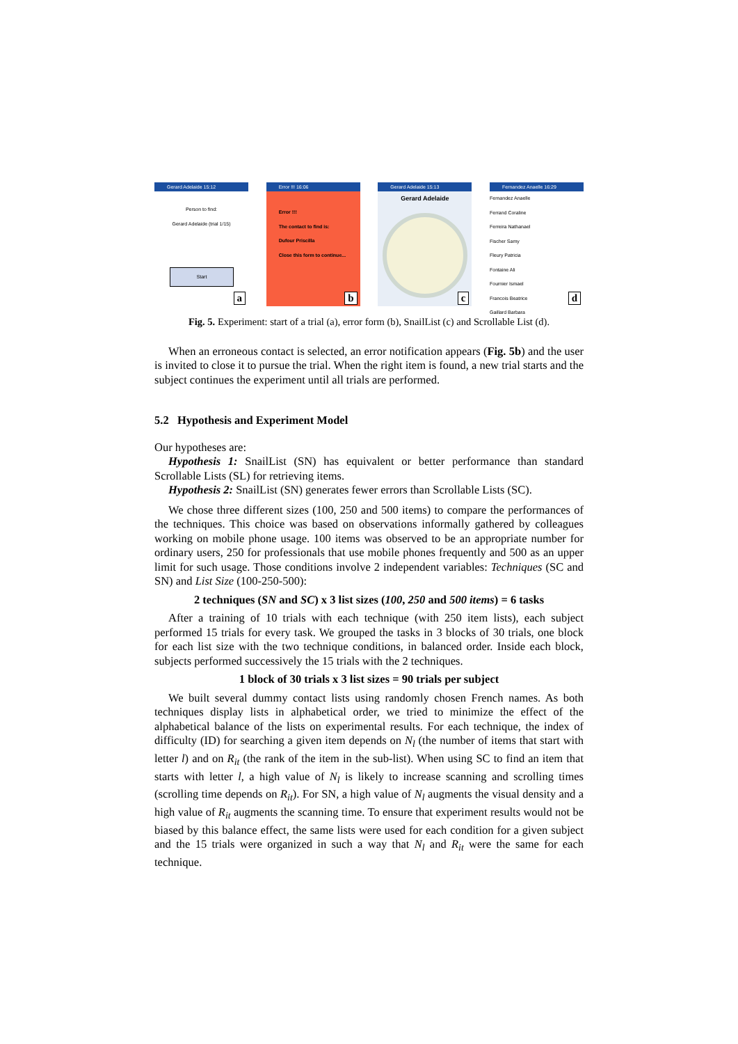Gerard Adelaide 15:12
Person to find:
Gerard Adelaide (trial 1/15)
Start
a
Error !!! 16:06
Error !!!
The contact to find is:
Dufour Priscilla
Close this form to continue...
b
Gerard Adelaide 15:13
Gerard Adelaide
c
Fernandez Anaelle 16:29
Fernandez Anaelle
Ferrand Coraline
Ferreira Nathanael
Fischer Samy
Fleury Patricia
Fontaine Ali
Fournier Ismael
Francois Beatrice
Gaillard Barbara
d
Fig. 5. Experiment: start of a trial (a), error form (b), SnailList (c) and Scrollable List (d).
When an erroneous contact is selected, an error notification appears (Fig. 5b) and the user is invited to close it to pursue the trial. When the right item is found, a new trial starts and the subject continues the experiment until all trials are performed.
5.2 Hypothesis and Experiment Model
Our hypotheses are:
Hypothesis 1: SnailList (SN) has equivalent or better performance than standard Scrollable Lists (SL) for retrieving items.
Hypothesis 2: SnailList (SN) generates fewer errors than Scrollable Lists (SC).
We chose three different sizes (100, 250 and 500 items) to compare the performances of the techniques. This choice was based on observations informally gathered by colleagues working on mobile phone usage. 100 items was observed to be an appropriate number for ordinary users, 250 for professionals that use mobile phones frequently and 500 as an upper limit for such usage. Those conditions involve 2 independent variables: Techniques (SC and SN) and List Size (100-250-500):
2 techniques (SN and SC) x 3 list sizes (100, 250 and 500 items) = 6 tasks
After a training of 10 trials with each technique (with 250 item lists), each subject performed 15 trials for every task. We grouped the tasks in 3 blocks of 30 trials, one block for each list size with the two technique conditions, in balanced order. Inside each block, subjects performed successively the 15 trials with the 2 techniques.
1 block of 30 trials x 3 list sizes = 90 trials per subject
We built several dummy contact lists using randomly chosen French names. As both techniques display lists in alphabetical order, we tried to minimize the effect of the alphabetical balance of the lists on experimental results. For each technique, the index of difficulty (ID) for searching a given item depends on N<sub>l</sub> (the number of items that start with letter l) and on R<sub>it</sub> (the rank of the item in the sub-list). When using SC to find an item that starts with letter l, a high value of N<sub>l</sub> is likely to increase scanning and scrolling times (scrolling time depends on R<sub>it</sub>). For SN, a high value of N<sub>l</sub> augments the visual density and a high value of R<sub>it</sub> augments the scanning time. To ensure that experiment results would not be biased by this balance effect, the same lists were used for each condition for a given subject and the 15 trials were organized in such a way that N<sub>l</sub> and R<sub>it</sub> were the same for each technique.